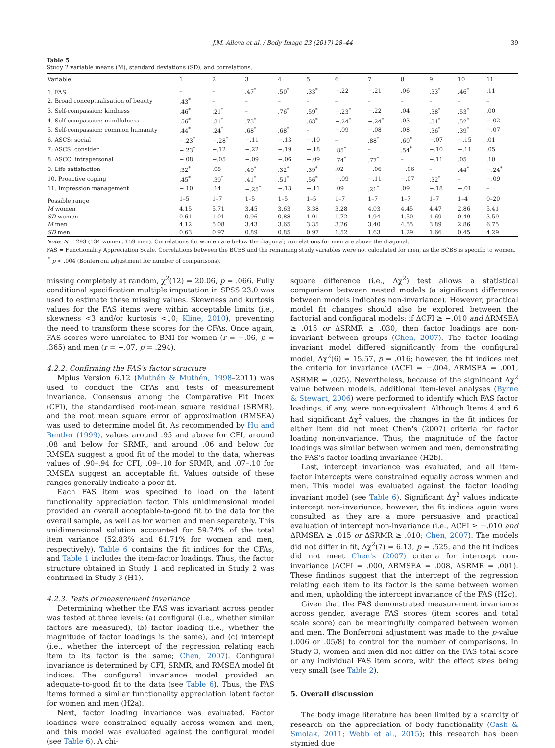J.M. Alleva et al. / Body Image 23 (2017) 28–44 39
Table 5
Study 2 variable means (M), standard deviations (SD), and correlations.
| Variable | 1 | 2 | 3 | 4 | 5 | 6 | 7 | 8 | 9 | 10 | 11 |
| --- | --- | --- | --- | --- | --- | --- | --- | --- | --- | --- | --- |
| 1. FAS | – | – | .47<sup>*</sup> | .50<sup>*</sup> | .33<sup>*</sup> | −.22 | −.21 | .06 | .33<sup>*</sup> | .46<sup>*</sup> | .11 |
| 2. Broad conceptualisation of beauty | .43<sup>*</sup> | – | – | – | – | – | – | – | – | – | – |
| 3. Self-compassion: kindness | .46<sup>*</sup> | .21<sup>*</sup> | – | .76<sup>*</sup> | .59<sup>*</sup> | −.23<sup>*</sup> | −.22 | .04 | .38<sup>*</sup> | .53<sup>*</sup> | .00 |
| 4. Self-compassion: mindfulness | .56<sup>*</sup> | .31<sup>*</sup> | .73<sup>*</sup> | – | .63<sup>*</sup> | −.24<sup>*</sup> | −.24<sup>*</sup> | .03 | .34<sup>*</sup> | .52<sup>*</sup> | −.02 |
| 5. Self-compassion: common humanity | .44<sup>*</sup> | .24<sup>*</sup> | .68<sup>*</sup> | .68<sup>*</sup> | – | −.09 | −.08 | .08 | .36<sup>*</sup> | .39<sup>*</sup> | −.07 |
| 6. ASCS: social | −.23<sup>*</sup> | −.28<sup>*</sup> | −.11 | −.13 | −.10 | – | .88<sup>*</sup> | .60<sup>*</sup> | −.07 | −.15 | .01 |
| 7. ASCS: consider | −.23<sup>*</sup> | −.12 | −.22 | −.19 | −.18 | .85<sup>*</sup> | – | .54<sup>*</sup> | −.10 | −.11 | .05 |
| 8. ASCC: intrapersonal | −.08 | −.05 | −.09 | −.06 | −.09 | .74<sup>*</sup> | .77<sup>*</sup> | – | −.11 | .05 | .10 |
| 9. Life satisfaction | .32<sup>*</sup> | .08 | .49<sup>*</sup> | .32<sup>*</sup> | .39<sup>*</sup> | .02 | −.06 | −.06 | – | .44<sup>*</sup> | −.24<sup>*</sup> |
| 10. Proactive coping | .45<sup>*</sup> | .39<sup>*</sup> | .41<sup>*</sup> | .51<sup>*</sup> | .56<sup>*</sup> | −.09 | −.11 | −.07 | .32<sup>*</sup> | – | −.09 |
| 11. Impression management | −.10 | .14 | −.25<sup>*</sup> | −.13 | −.11 | .09 | .21<sup>*</sup> | .09 | −.18 | −.01 | – |
| Possible range | 1–5 | 1–7 | 1–5 | 1–5 | 1–5 | 1–7 | 1–7 | 1–7 | 1–7 | 1–4 | 0–20 |
| M women | 4.15 | 5.71 | 3.45 | 3.63 | 3.38 | 3.28 | 4.03 | 4.45 | 4.47 | 2.86 | 5.41 |
| SD women | 0.61 | 1.01 | 0.96 | 0.88 | 1.01 | 1.72 | 1.94 | 1.50 | 1.69 | 0.49 | 3.59 |
| M men | 4.12 | 5.08 | 3.43 | 3.65 | 3.35 | 3.26 | 3.40 | 4.55 | 3.89 | 2.86 | 6.75 |
| SD men | 0.63 | 0.97 | 0.89 | 0.85 | 0.97 | 1.52 | 1.63 | 1.29 | 1.66 | 0.45 | 4.29 |
Note: N = 293 (134 women, 159 men). Correlations for women are below the diagonal; correlations for men are above the diagonal.
FAS = Functionality Appreciation Scale. Correlations between the BCBS and the remaining study variables were not calculated for men, as the BCBS is specific to women.
<sup>*</sup> p < .004 (Bonferroni adjustment for number of comparisons).
missing completely at random, χ<sup>2</sup>(12) = 20.06, p = .066. Fully conditional specification multiple imputation in SPSS 23.0 was used to estimate these missing values. Skewness and kurtosis values for the FAS items were within acceptable limits (i.e., skewness <3 and/or kurtosis <10; Kline, 2010), preventing the need to transform these scores for the CFAs. Once again, FAS scores were unrelated to BMI for women (r = −.06, p = .365) and men (r = −.07, p = .294).
4.2.2. Confirming the FAS's factor structure
Mplus Version 6.12 (Muthén & Muthén, 1998–2011) was used to conduct the CFAs and tests of measurement invariance. Consensus among the Comparative Fit Index (CFI), the standardised root-mean square residual (SRMR), and the root mean square error of approximation (RMSEA) was used to determine model fit. As recommended by Hu and Bentler (1999), values around .95 and above for CFI, around .08 and below for SRMR, and around .06 and below for RMSEA suggest a good fit of the model to the data, whereas values of .90–.94 for CFI, .09–.10 for SRMR, and .07–.10 for RMSEA suggest an acceptable fit. Values outside of these ranges generally indicate a poor fit.
Each FAS item was specified to load on the latent functionality appreciation factor. This unidimensional model provided an overall acceptable-to-good fit to the data for the overall sample, as well as for women and men separately. This unidimensional solution accounted for 59.74% of the total item variance (52.83% and 61.71% for women and men, respectively). Table 6 contains the fit indices for the CFAs, and Table 1 includes the item-factor loadings. Thus, the factor structure obtained in Study 1 and replicated in Study 2 was confirmed in Study 3 (H1).
4.2.3. Tests of measurement invariance
Determining whether the FAS was invariant across gender was tested at three levels: (a) configural (i.e., whether similar factors are measured), (b) factor loading (i.e., whether the magnitude of factor loadings is the same), and (c) intercept (i.e., whether the intercept of the regression relating each item to its factor is the same; Chen, 2007). Configural invariance is determined by CFI, SRMR, and RMSEA model fit indices. The configural invariance model provided an adequate-to-good fit to the data (see Table 6). Thus, the FAS items formed a similar functionality appreciation latent factor for women and men (H2a).
Next, factor loading invariance was evaluated. Factor loadings were constrained equally across women and men, and this model was evaluated against the configural model (see Table 6). A chi-
square difference (i.e., Δχ<sup>2</sup>) test allows a statistical comparison between nested models (a significant difference between models indicates non-invariance). However, practical model fit changes should also be explored between the factorial and configural models: if ΔCFI ≥ −.010 and ΔRMSEA ≥ .015 or ΔSRMR ≥ .030, then factor loadings are non-invariant between groups (Chen, 2007). The factor loading invariant model differed significantly from the configural model, Δχ<sup>2</sup>(6) = 15.57, p = .016; however, the fit indices met the criteria for invariance (ΔCFI = −.004, ΔRMSEA = .001, ΔSRMR = .025). Nevertheless, because of the significant Δχ<sup>2</sup> value between models, additional item-level analyses (Byrne & Stewart, 2006) were performed to identify which FAS factor loadings, if any, were non-equivalent. Although Items 4 and 6 had significant Δχ<sup>2</sup> values, the changes in the fit indices for either item did not meet Chen's (2007) criteria for factor loading non-invariance. Thus, the magnitude of the factor loadings was similar between women and men, demonstrating the FAS's factor loading invariance (H2b).
Last, intercept invariance was evaluated, and all item-factor intercepts were constrained equally across women and men. This model was evaluated against the factor loading invariant model (see Table 6). Significant Δχ<sup>2</sup> values indicate intercept non-invariance; however, the fit indices again were consulted as they are a more persuasive and practical evaluation of intercept non-invariance (i.e., ΔCFI ≥ −.010 and ΔRMSEA ≥ .015 or ΔSRMR ≥ .010; Chen, 2007). The models did not differ in fit, Δχ<sup>2</sup>(7) = 6.13, p = .525, and the fit indices did not meet Chen's (2007) criteria for intercept non-invariance (ΔCFI = .000, ΔRMSEA = .008, ΔSRMR = .001). These findings suggest that the intercept of the regression relating each item to its factor is the same between women and men, upholding the intercept invariance of the FAS (H2c).
Given that the FAS demonstrated measurement invariance across gender, average FAS scores (item scores and total scale score) can be meaningfully compared between women and men. The Bonferroni adjustment was made to the p-value (.006 or .05/8) to control for the number of comparisons. In Study 3, women and men did not differ on the FAS total score or any individual FAS item score, with the effect sizes being very small (see Table 2).
5. Overall discussion
The body image literature has been limited by a scarcity of research on the appreciation of body functionality (Cash & Smolak, 2011; Webb et al., 2015); this research has been stymied due